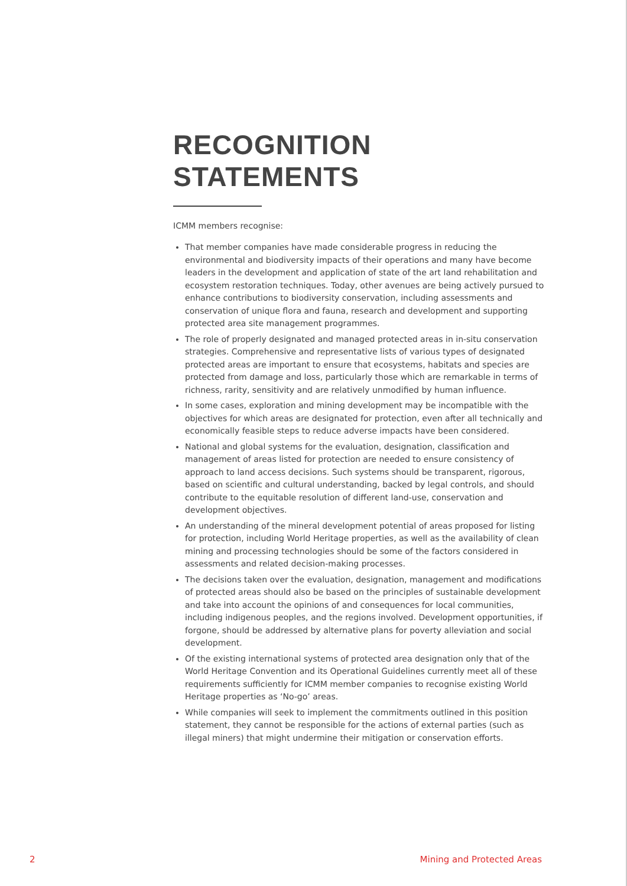RECOGNITION STATEMENTS
ICMM members recognise:
That member companies have made considerable progress in reducing the environmental and biodiversity impacts of their operations and many have become leaders in the development and application of state of the art land rehabilitation and ecosystem restoration techniques. Today, other avenues are being actively pursued to enhance contributions to biodiversity conservation, including assessments and conservation of unique flora and fauna, research and development and supporting protected area site management programmes.
The role of properly designated and managed protected areas in in-situ conservation strategies. Comprehensive and representative lists of various types of designated protected areas are important to ensure that ecosystems, habitats and species are protected from damage and loss, particularly those which are remarkable in terms of richness, rarity, sensitivity and are relatively unmodified by human influence.
In some cases, exploration and mining development may be incompatible with the objectives for which areas are designated for protection, even after all technically and economically feasible steps to reduce adverse impacts have been considered.
National and global systems for the evaluation, designation, classification and management of areas listed for protection are needed to ensure consistency of approach to land access decisions. Such systems should be transparent, rigorous, based on scientific and cultural understanding, backed by legal controls, and should contribute to the equitable resolution of different land-use, conservation and development objectives.
An understanding of the mineral development potential of areas proposed for listing for protection, including World Heritage properties, as well as the availability of clean mining and processing technologies should be some of the factors considered in assessments and related decision-making processes.
The decisions taken over the evaluation, designation, management and modifications of protected areas should also be based on the principles of sustainable development and take into account the opinions of and consequences for local communities, including indigenous peoples, and the regions involved. Development opportunities, if forgone, should be addressed by alternative plans for poverty alleviation and social development.
Of the existing international systems of protected area designation only that of the World Heritage Convention and its Operational Guidelines currently meet all of these requirements sufficiently for ICMM member companies to recognise existing World Heritage properties as ‘No-go’ areas.
While companies will seek to implement the commitments outlined in this position statement, they cannot be responsible for the actions of external parties (such as illegal miners) that might undermine their mitigation or conservation efforts.
2 Mining and Protected Areas